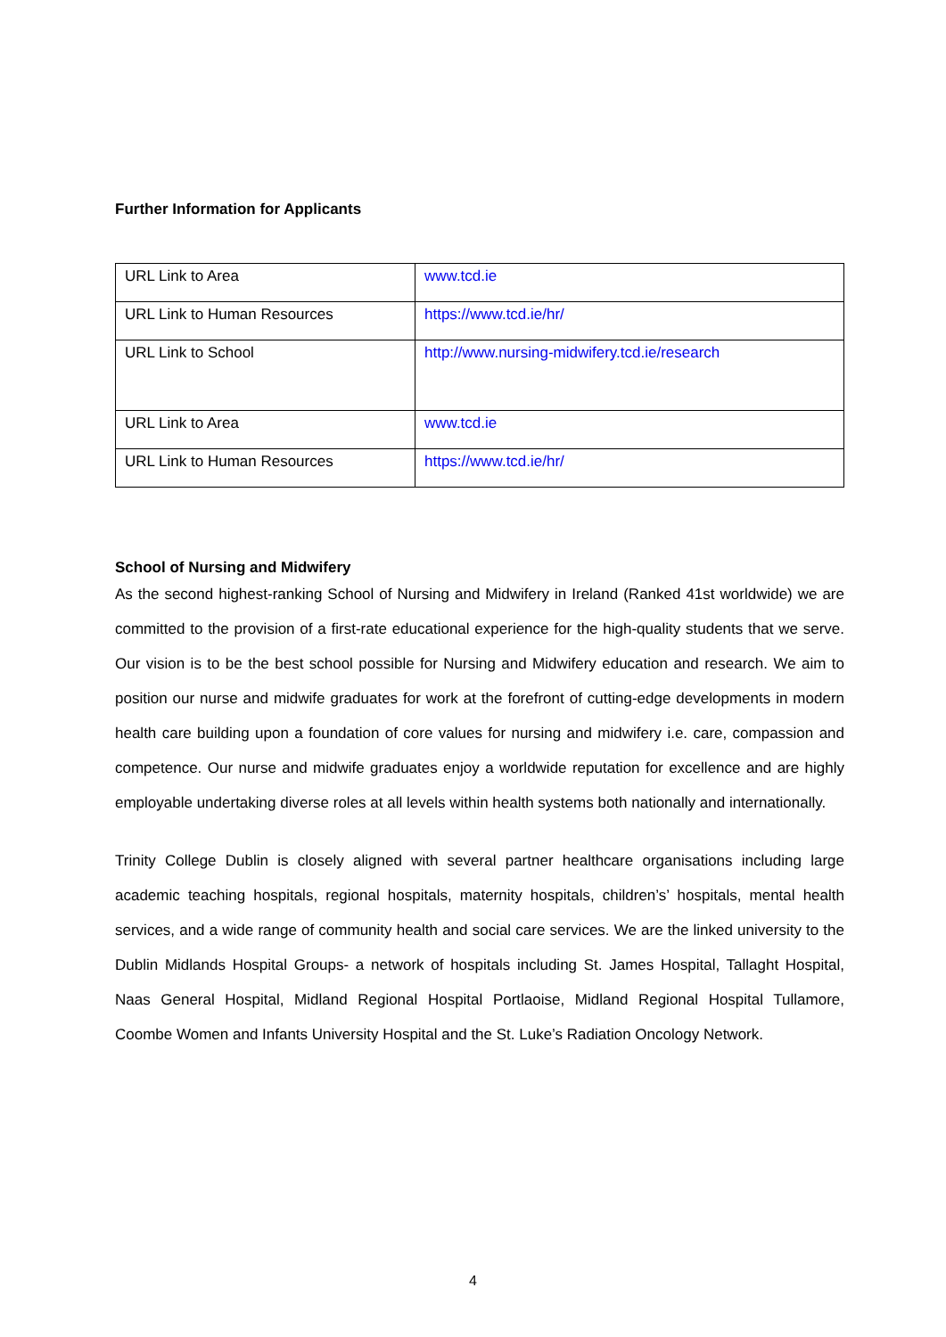Further Information for Applicants
| URL Link to Area | www.tcd.ie |
| URL Link to Human Resources | https://www.tcd.ie/hr/ |
| URL Link to School | http://www.nursing-midwifery.tcd.ie/research |
| URL Link to Area | www.tcd.ie |
| URL Link to Human Resources | https://www.tcd.ie/hr/ |
School of Nursing and Midwifery
As the second highest-ranking School of Nursing and Midwifery in Ireland (Ranked 41st worldwide) we are committed to the provision of a first-rate educational experience for the high-quality students that we serve. Our vision is to be the best school possible for Nursing and Midwifery education and research. We aim to position our nurse and midwife graduates for work at the forefront of cutting-edge developments in modern health care building upon a foundation of core values for nursing and midwifery i.e. care, compassion and competence. Our nurse and midwife graduates enjoy a worldwide reputation for excellence and are highly employable undertaking diverse roles at all levels within health systems both nationally and internationally.
Trinity College Dublin is closely aligned with several partner healthcare organisations including large academic teaching hospitals, regional hospitals, maternity hospitals, children’s’ hospitals, mental health services, and a wide range of community health and social care services. We are the linked university to the Dublin Midlands Hospital Groups- a network of hospitals including St. James Hospital, Tallaght Hospital, Naas General Hospital, Midland Regional Hospital Portlaoise, Midland Regional Hospital Tullamore, Coombe Women and Infants University Hospital and the St. Luke’s Radiation Oncology Network.
4